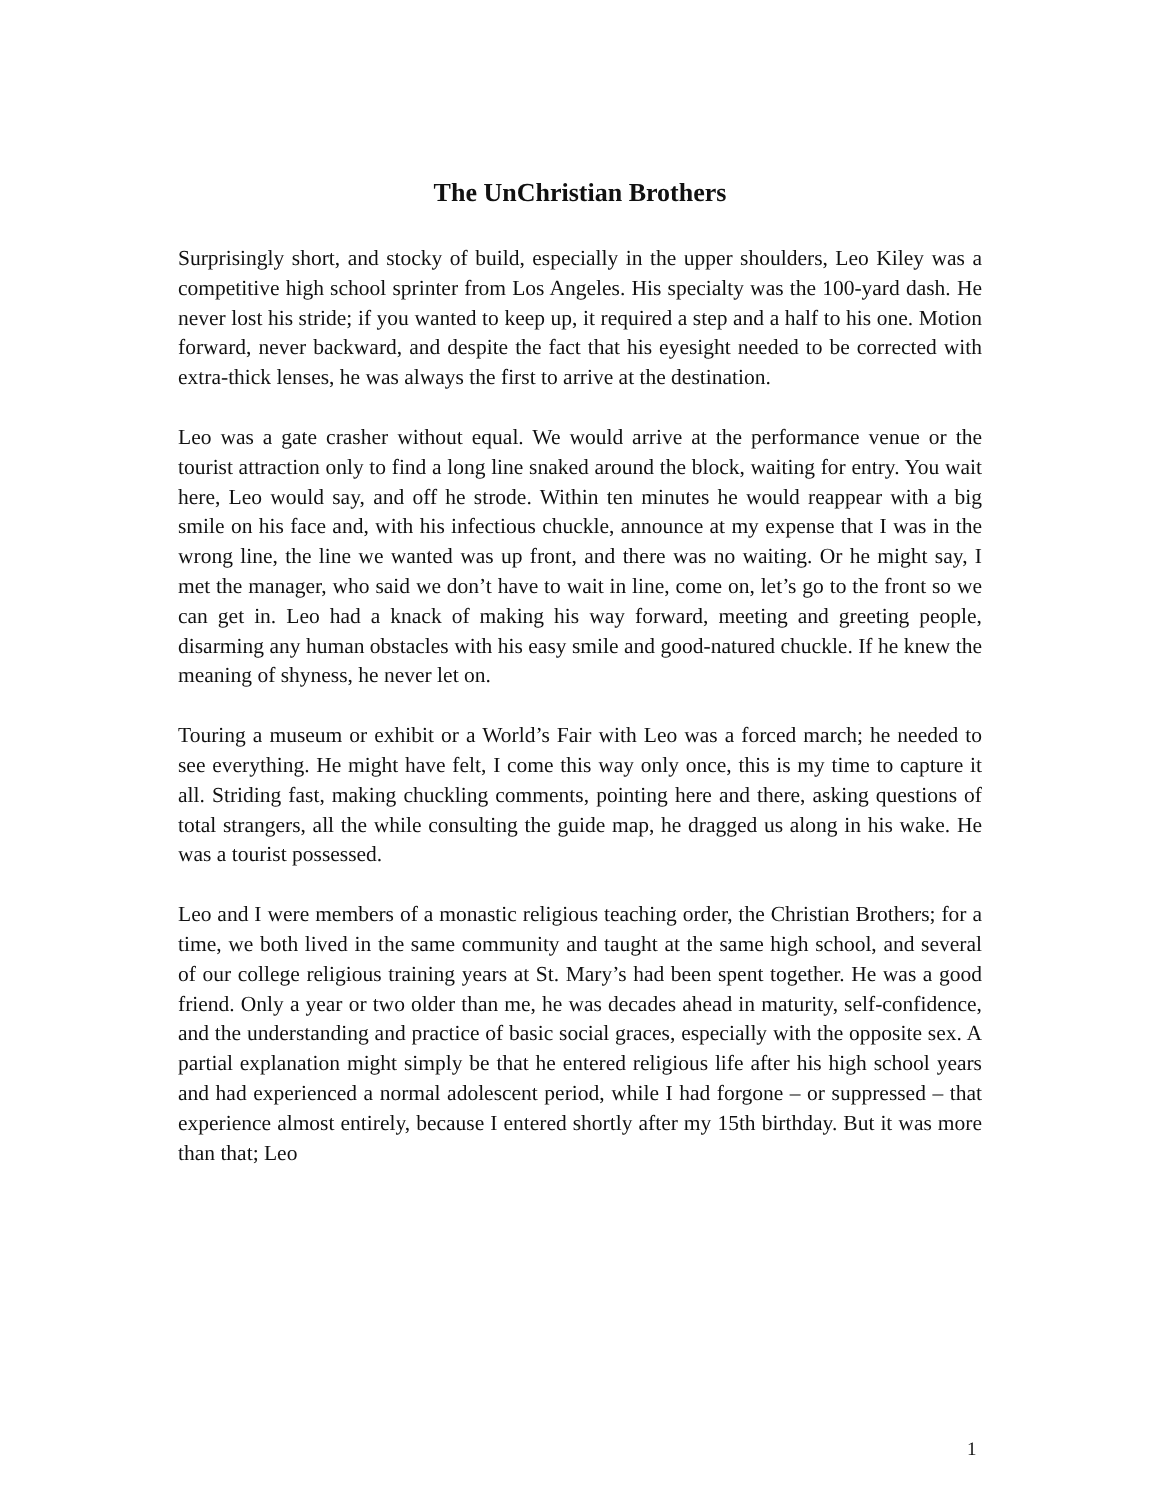The UnChristian Brothers
Surprisingly short, and stocky of build, especially in the upper shoulders, Leo Kiley was a competitive high school sprinter from Los Angeles. His specialty was the 100-yard dash. He never lost his stride; if you wanted to keep up, it required a step and a half to his one. Motion forward, never backward, and despite the fact that his eyesight needed to be corrected with extra-thick lenses, he was always the first to arrive at the destination.
Leo was a gate crasher without equal. We would arrive at the performance venue or the tourist attraction only to find a long line snaked around the block, waiting for entry. You wait here, Leo would say, and off he strode. Within ten minutes he would reappear with a big smile on his face and, with his infectious chuckle, announce at my expense that I was in the wrong line, the line we wanted was up front, and there was no waiting. Or he might say, I met the manager, who said we don’t have to wait in line, come on, let’s go to the front so we can get in. Leo had a knack of making his way forward, meeting and greeting people, disarming any human obstacles with his easy smile and good-natured chuckle. If he knew the meaning of shyness, he never let on.
Touring a museum or exhibit or a World’s Fair with Leo was a forced march; he needed to see everything. He might have felt, I come this way only once, this is my time to capture it all. Striding fast, making chuckling comments, pointing here and there, asking questions of total strangers, all the while consulting the guide map, he dragged us along in his wake. He was a tourist possessed.
Leo and I were members of a monastic religious teaching order, the Christian Brothers; for a time, we both lived in the same community and taught at the same high school, and several of our college religious training years at St. Mary’s had been spent together. He was a good friend. Only a year or two older than me, he was decades ahead in maturity, self-confidence, and the understanding and practice of basic social graces, especially with the opposite sex. A partial explanation might simply be that he entered religious life after his high school years and had experienced a normal adolescent period, while I had forgone – or suppressed – that experience almost entirely, because I entered shortly after my 15th birthday. But it was more than that; Leo
1